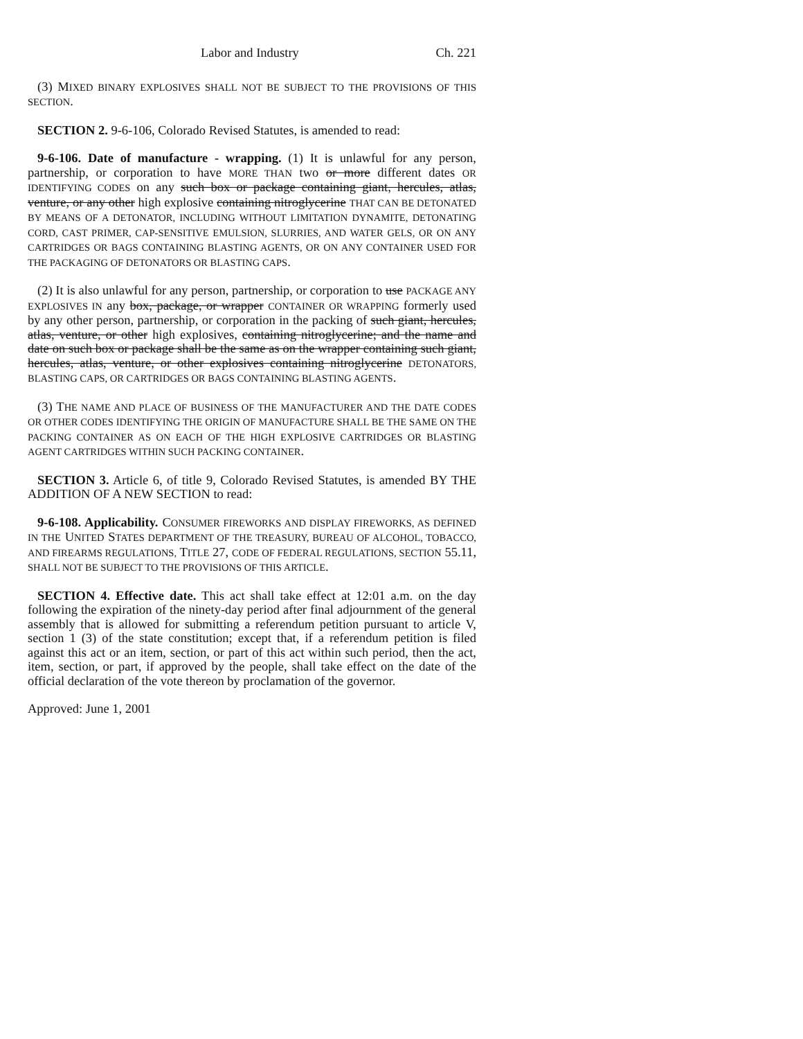Labor and Industry Ch. 221
(3) MIXED BINARY EXPLOSIVES SHALL NOT BE SUBJECT TO THE PROVISIONS OF THIS SECTION.
SECTION 2. 9-6-106, Colorado Revised Statutes, is amended to read:
9-6-106. Date of manufacture - wrapping. (1) It is unlawful for any person, partnership, or corporation to have MORE THAN two or more different dates OR IDENTIFYING CODES on any such box or package containing giant, hercules, atlas, venture, or any other high explosive containing nitroglycerine THAT CAN BE DETONATED BY MEANS OF A DETONATOR, INCLUDING WITHOUT LIMITATION DYNAMITE, DETONATING CORD, CAST PRIMER, CAP-SENSITIVE EMULSION, SLURRIES, AND WATER GELS, OR ON ANY CARTRIDGES OR BAGS CONTAINING BLASTING AGENTS, OR ON ANY CONTAINER USED FOR THE PACKAGING OF DETONATORS OR BLASTING CAPS.
(2) It is also unlawful for any person, partnership, or corporation to use PACKAGE ANY EXPLOSIVES IN any box, package, or wrapper CONTAINER OR WRAPPING formerly used by any other person, partnership, or corporation in the packing of such giant, hercules, atlas, venture, or other high explosives, containing nitroglycerine; and the name and date on such box or package shall be the same as on the wrapper containing such giant, hercules, atlas, venture, or other explosives containing nitroglycerine DETONATORS, BLASTING CAPS, OR CARTRIDGES OR BAGS CONTAINING BLASTING AGENTS.
(3) THE NAME AND PLACE OF BUSINESS OF THE MANUFACTURER AND THE DATE CODES OR OTHER CODES IDENTIFYING THE ORIGIN OF MANUFACTURE SHALL BE THE SAME ON THE PACKING CONTAINER AS ON EACH OF THE HIGH EXPLOSIVE CARTRIDGES OR BLASTING AGENT CARTRIDGES WITHIN SUCH PACKING CONTAINER.
SECTION 3. Article 6, of title 9, Colorado Revised Statutes, is amended BY THE ADDITION OF A NEW SECTION to read:
9-6-108. Applicability. CONSUMER FIREWORKS AND DISPLAY FIREWORKS, AS DEFINED IN THE UNITED STATES DEPARTMENT OF THE TREASURY, BUREAU OF ALCOHOL, TOBACCO, AND FIREARMS REGULATIONS, TITLE 27, CODE OF FEDERAL REGULATIONS, SECTION 55.11, SHALL NOT BE SUBJECT TO THE PROVISIONS OF THIS ARTICLE.
SECTION 4. Effective date. This act shall take effect at 12:01 a.m. on the day following the expiration of the ninety-day period after final adjournment of the general assembly that is allowed for submitting a referendum petition pursuant to article V, section 1 (3) of the state constitution; except that, if a referendum petition is filed against this act or an item, section, or part of this act within such period, then the act, item, section, or part, if approved by the people, shall take effect on the date of the official declaration of the vote thereon by proclamation of the governor.
Approved: June 1, 2001